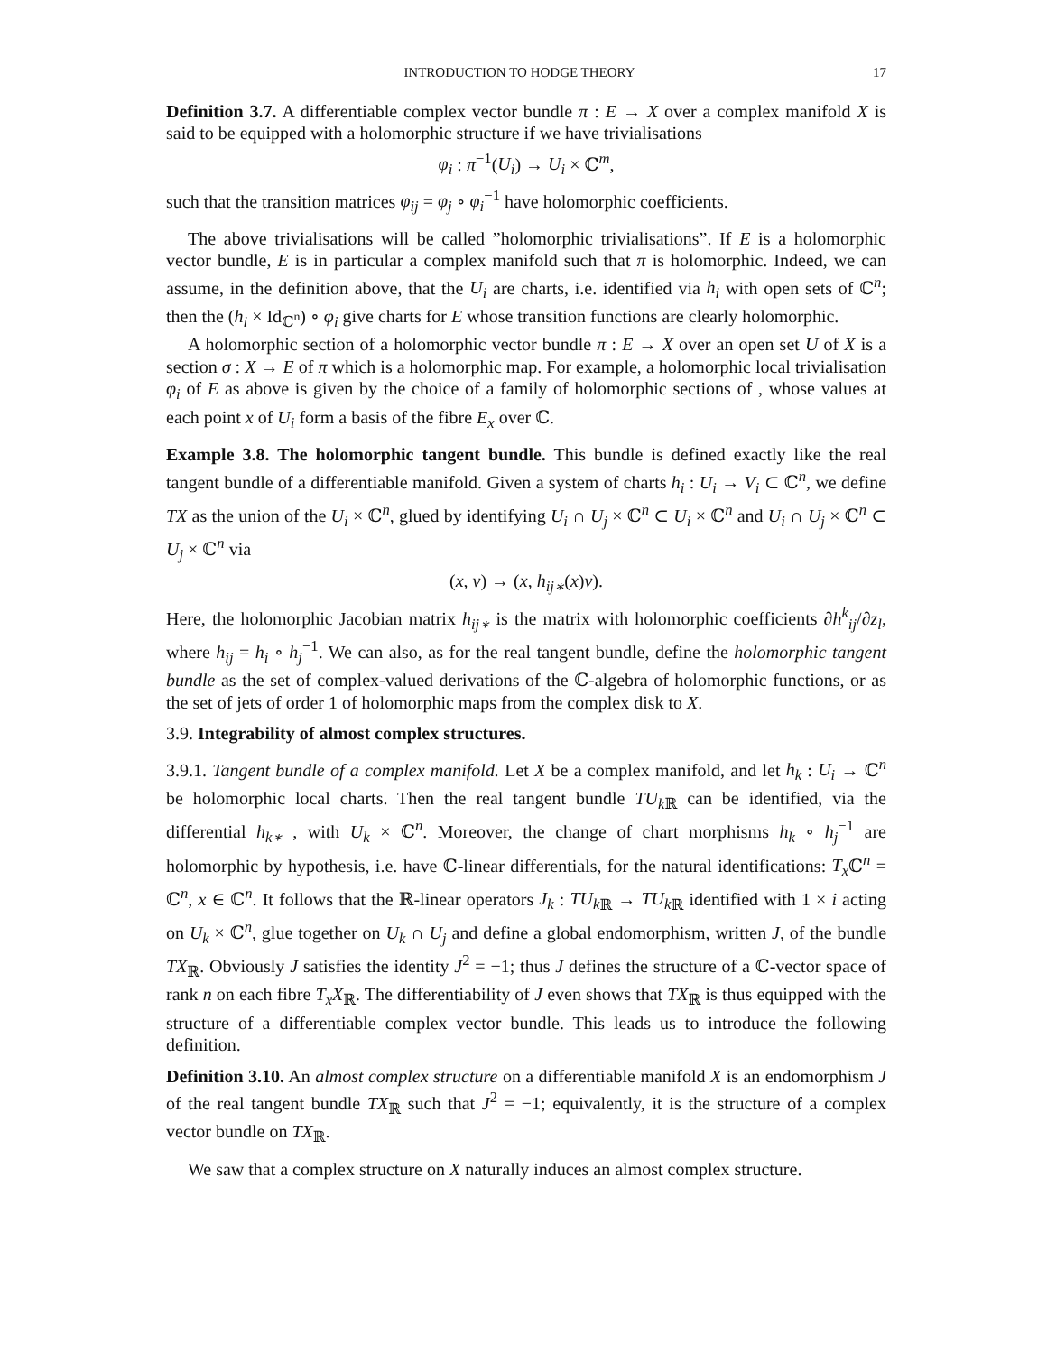INTRODUCTION TO HODGE THEORY 17
Definition 3.7. A differentiable complex vector bundle π : E → X over a complex manifold X is said to be equipped with a holomorphic structure if we have trivialisations
φ<sub>i</sub> : π<sup>−1</sup>(U<sub>i</sub>) → U<sub>i</sub> × ℂ<sup>m</sup>,
such that the transition matrices φ<sub>ij</sub> = φ<sub>j</sub> ∘ φ<sub>i</sub><sup>−1</sup> have holomorphic coefficients.
The above trivialisations will be called ”holomorphic trivialisations”. If E is a holomorphic vector bundle, E is in particular a complex manifold such that π is holomorphic. Indeed, we can assume, in the definition above, that the U<sub>i</sub> are charts, i.e. identified via h<sub>i</sub> with open sets of ℂ<sup>n</sup>; then the (h<sub>i</sub> × Id<sub>ℂ<sup>n</sup></sub>) ∘ φ<sub>i</sub> give charts for E whose transition functions are clearly holomorphic.
A holomorphic section of a holomorphic vector bundle π : E → X over an open set U of X is a section σ : X → E of π which is a holomorphic map. For example, a holomorphic local trivialisation φ<sub>i</sub> of E as above is given by the choice of a family of holomorphic sections of , whose values at each point x of U<sub>i</sub> form a basis of the fibre E<sub>x</sub> over ℂ.
Example 3.8. The holomorphic tangent bundle. This bundle is defined exactly like the real tangent bundle of a differentiable manifold. Given a system of charts h<sub>i</sub> : U<sub>i</sub> → V<sub>i</sub> ⊂ ℂ<sup>n</sup>, we define TX as the union of the U<sub>i</sub> × ℂ<sup>n</sup>, glued by identifying U<sub>i</sub> ∩ U<sub>j</sub> × ℂ<sup>n</sup> ⊂ U<sub>i</sub> × ℂ<sup>n</sup> and U<sub>i</sub> ∩ U<sub>j</sub> × ℂ<sup>n</sup> ⊂ U<sub>j</sub> × ℂ<sup>n</sup> via
(x, v) → (x, h<sub>ij∗</sub>(x)v).
Here, the holomorphic Jacobian matrix h<sub>ij∗</sub> is the matrix with holomorphic coefficients ∂h<sup>k</sup><sub>ij</sub>/∂z<sub>l</sub>, where h<sub>ij</sub> = h<sub>i</sub> ∘ h<sub>j</sub><sup>−1</sup>. We can also, as for the real tangent bundle, define the holomorphic tangent bundle as the set of complex-valued derivations of the ℂ-algebra of holomorphic functions, or as the set of jets of order 1 of holomorphic maps from the complex disk to X.
3.9. Integrability of almost complex structures.
3.9.1. Tangent bundle of a complex manifold. Let X be a complex manifold, and let h<sub>k</sub> : U<sub>i</sub> → ℂ<sup>n</sup> be holomorphic local charts. Then the real tangent bundle TU<sub>k</sub><sub>ℝ</sub> can be identified, via the differential h<sub>k∗</sub> , with U<sub>k</sub> × ℂ<sup>n</sup>. Moreover, the change of chart morphisms h<sub>k</sub> ∘ h<sub>j</sub><sup>−1</sup> are holomorphic by hypothesis, i.e. have ℂ-linear differentials, for the natural identifications: T<sub>x</sub> ℂ<sup>n</sup> = ℂ<sup>n</sup>, x ∈ ℂ<sup>n</sup>. It follows that the ℝ-linear operators J<sub>k</sub> : TU<sub>k</sub><sub>ℝ</sub> → TU<sub>k</sub><sub>ℝ</sub> identified with 1 × i acting on U<sub>k</sub> × ℂ<sup>n</sup>, glue together on U<sub>k</sub> ∩ U<sub>j</sub> and define a global endomorphism, written J, of the bundle TX<sub>ℝ</sub>. Obviously J satisfies the identity J<sup>2</sup> = −1; thus J defines the structure of a ℂ-vector space of rank n on each fibre T<sub>x</sub>X<sub>ℝ</sub>. The differentiability of J even shows that TX<sub>ℝ</sub> is thus equipped with the structure of a differentiable complex vector bundle. This leads us to introduce the following definition.
Definition 3.10. An almost complex structure on a differentiable manifold X is an endomorphism J of the real tangent bundle TX<sub>ℝ</sub> such that J<sup>2</sup> = −1; equivalently, it is the structure of a complex vector bundle on TX<sub>ℝ</sub>.
We saw that a complex structure on X naturally induces an almost complex structure.